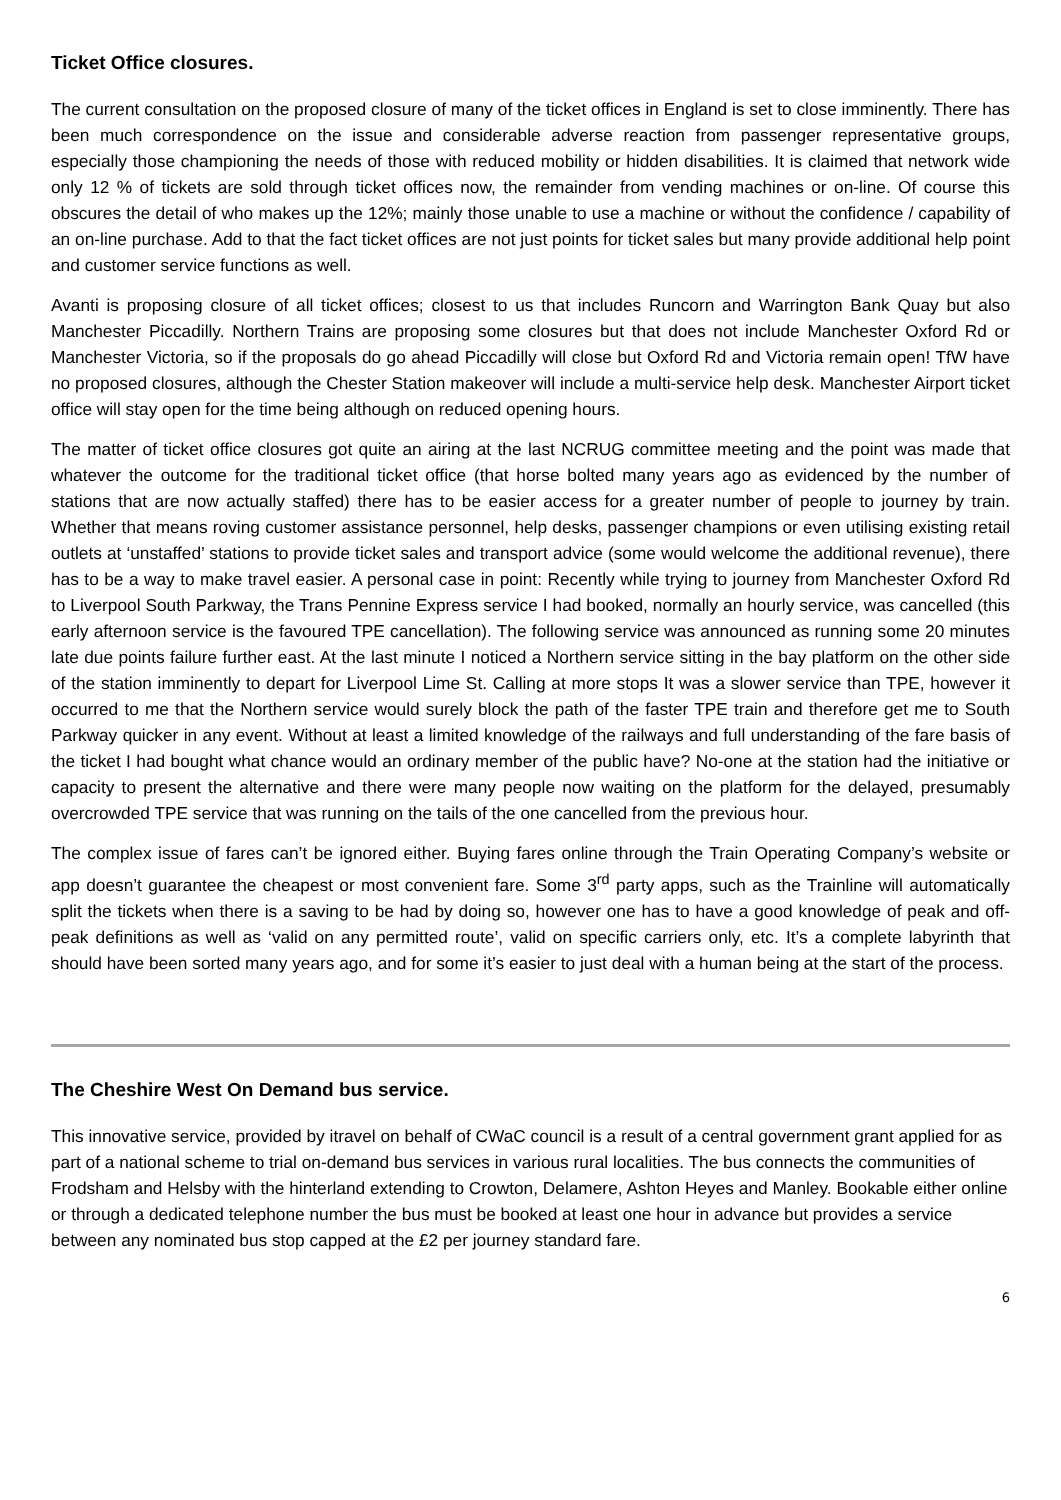Ticket Office closures.
The current consultation on the proposed closure of many of the ticket offices in England is set to close imminently. There has been much correspondence on the issue and considerable adverse reaction from passenger representative groups, especially those championing the needs of those with reduced mobility or hidden disabilities. It is claimed that network wide only 12 % of tickets are sold through ticket offices now, the remainder from vending machines or on-line. Of course this obscures the detail of who makes up the 12%; mainly those unable to use a machine or without the confidence / capability of an on-line purchase. Add to that the fact ticket offices are not just points for ticket sales but many provide additional help point and customer service functions as well.
Avanti is proposing closure of all ticket offices; closest to us that includes Runcorn and Warrington Bank Quay but also Manchester Piccadilly. Northern Trains are proposing some closures but that does not include Manchester Oxford Rd or Manchester Victoria, so if the proposals do go ahead Piccadilly will close but Oxford Rd and Victoria remain open! TfW have no proposed closures, although the Chester Station makeover will include a multi-service help desk. Manchester Airport ticket office will stay open for the time being although on reduced opening hours.
The matter of ticket office closures got quite an airing at the last NCRUG committee meeting and the point was made that whatever the outcome for the traditional ticket office (that horse bolted many years ago as evidenced by the number of stations that are now actually staffed) there has to be easier access for a greater number of people to journey by train. Whether that means roving customer assistance personnel, help desks, passenger champions or even utilising existing retail outlets at ‘unstaffed’ stations to provide ticket sales and transport advice (some would welcome the additional revenue), there has to be a way to make travel easier. A personal case in point: Recently while trying to journey from Manchester Oxford Rd to Liverpool South Parkway, the Trans Pennine Express service I had booked, normally an hourly service, was cancelled (this early afternoon service is the favoured TPE cancellation). The following service was announced as running some 20 minutes late due points failure further east. At the last minute I noticed a Northern service sitting in the bay platform on the other side of the station imminently to depart for Liverpool Lime St. Calling at more stops It was a slower service than TPE, however it occurred to me that the Northern service would surely block the path of the faster TPE train and therefore get me to South Parkway quicker in any event. Without at least a limited knowledge of the railways and full understanding of the fare basis of the ticket I had bought what chance would an ordinary member of the public have? No-one at the station had the initiative or capacity to present the alternative and there were many people now waiting on the platform for the delayed, presumably overcrowded TPE service that was running on the tails of the one cancelled from the previous hour.
The complex issue of fares can’t be ignored either. Buying fares online through the Train Operating Company’s website or app doesn’t guarantee the cheapest or most convenient fare. Some 3<sup>rd</sup> party apps, such as the Trainline will automatically split the tickets when there is a saving to be had by doing so, however one has to have a good knowledge of peak and off-peak definitions as well as ‘valid on any permitted route’, valid on specific carriers only, etc. It’s a complete labyrinth that should have been sorted many years ago, and for some it’s easier to just deal with a human being at the start of the process.
The Cheshire West On Demand bus service.
This innovative service, provided by itravel on behalf of CWaC council is a result of a central government grant applied for as part of a national scheme to trial on-demand bus services in various rural localities. The bus connects the communities of Frodsham and Helsby with the hinterland extending to Crowton, Delamere, Ashton Heyes and Manley. Bookable either online or through a dedicated telephone number the bus must be booked at least one hour in advance but provides a service between any nominated bus stop capped at the £2 per journey standard fare.
6